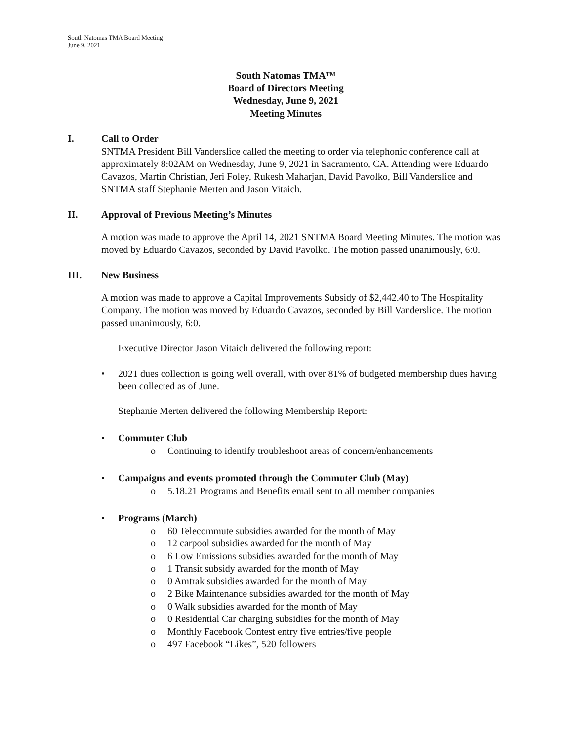South Natomas TMA Board Meeting
June 9, 2021
South Natomas TMA™
Board of Directors Meeting
Wednesday, June 9, 2021
Meeting Minutes
I. Call to Order
SNTMA President Bill Vanderslice called the meeting to order via telephonic conference call at approximately 8:02AM on Wednesday, June 9, 2021 in Sacramento, CA. Attending were Eduardo Cavazos, Martin Christian, Jeri Foley, Rukesh Maharjan, David Pavolko, Bill Vanderslice and SNTMA staff Stephanie Merten and Jason Vitaich.
II. Approval of Previous Meeting’s Minutes
A motion was made to approve the April 14, 2021 SNTMA Board Meeting Minutes. The motion was moved by Eduardo Cavazos, seconded by David Pavolko. The motion passed unanimously, 6:0.
III. New Business
A motion was made to approve a Capital Improvements Subsidy of $2,442.40 to The Hospitality Company. The motion was moved by Eduardo Cavazos, seconded by Bill Vanderslice. The motion passed unanimously, 6:0.
Executive Director Jason Vitaich delivered the following report:
• 2021 dues collection is going well overall, with over 81% of budgeted membership dues having been collected as of June.
Stephanie Merten delivered the following Membership Report:
• Commuter Club
o Continuing to identify troubleshoot areas of concern/enhancements
• Campaigns and events promoted through the Commuter Club (May)
o 5.18.21 Programs and Benefits email sent to all member companies
• Programs (March)
o 60 Telecommute subsidies awarded for the month of May
o 12 carpool subsidies awarded for the month of May
o 6 Low Emissions subsidies awarded for the month of May
o 1 Transit subsidy awarded for the month of May
o 0 Amtrak subsidies awarded for the month of May
o 2 Bike Maintenance subsidies awarded for the month of May
o 0 Walk subsidies awarded for the month of May
o 0 Residential Car charging subsidies for the month of May
o Monthly Facebook Contest entry five entries/five people
o 497 Facebook “Likes”, 520 followers